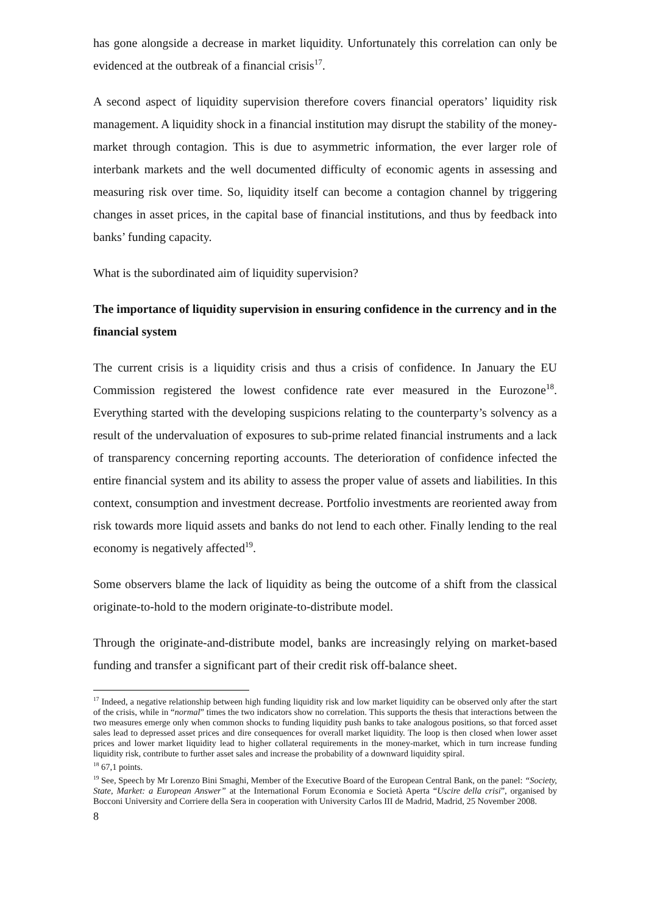has gone alongside a decrease in market liquidity. Unfortunately this correlation can only be evidenced at the outbreak of a financial crisis<sup>17</sup>.
A second aspect of liquidity supervision therefore covers financial operators’ liquidity risk management. A liquidity shock in a financial institution may disrupt the stability of the money-market through contagion. This is due to asymmetric information, the ever larger role of interbank markets and the well documented difficulty of economic agents in assessing and measuring risk over time. So, liquidity itself can become a contagion channel by triggering changes in asset prices, in the capital base of financial institutions, and thus by feedback into banks’ funding capacity.
What is the subordinated aim of liquidity supervision?
The importance of liquidity supervision in ensuring confidence in the currency and in the financial system
The current crisis is a liquidity crisis and thus a crisis of confidence. In January the EU Commission registered the lowest confidence rate ever measured in the Eurozone<sup>18</sup>. Everything started with the developing suspicions relating to the counterparty’s solvency as a result of the undervaluation of exposures to sub-prime related financial instruments and a lack of transparency concerning reporting accounts. The deterioration of confidence infected the entire financial system and its ability to assess the proper value of assets and liabilities. In this context, consumption and investment decrease. Portfolio investments are reoriented away from risk towards more liquid assets and banks do not lend to each other. Finally lending to the real economy is negatively affected<sup>19</sup>.
Some observers blame the lack of liquidity as being the outcome of a shift from the classical originate-to-hold to the modern originate-to-distribute model.
Through the originate-and-distribute model, banks are increasingly relying on market-based funding and transfer a significant part of their credit risk off-balance sheet.
<sup>17</sup> Indeed, a negative relationship between high funding liquidity risk and low market liquidity can be observed only after the start of the crisis, while in “normal” times the two indicators show no correlation. This supports the thesis that interactions between the two measures emerge only when common shocks to funding liquidity push banks to take analogous positions, so that forced asset sales lead to depressed asset prices and dire consequences for overall market liquidity. The loop is then closed when lower asset prices and lower market liquidity lead to higher collateral requirements in the money-market, which in turn increase funding liquidity risk, contribute to further asset sales and increase the probability of a downward liquidity spiral.
<sup>18</sup> 67,1 points.
<sup>19</sup> See, Speech by Mr Lorenzo Bini Smaghi, Member of the Executive Board of the European Central Bank, on the panel: “Society, State, Market: a European Answer” at the International Forum Economia e Società Aperta “Uscire della crisi”, organised by Bocconi University and Corriere della Sera in cooperation with University Carlos III de Madrid, Madrid, 25 November 2008.
8